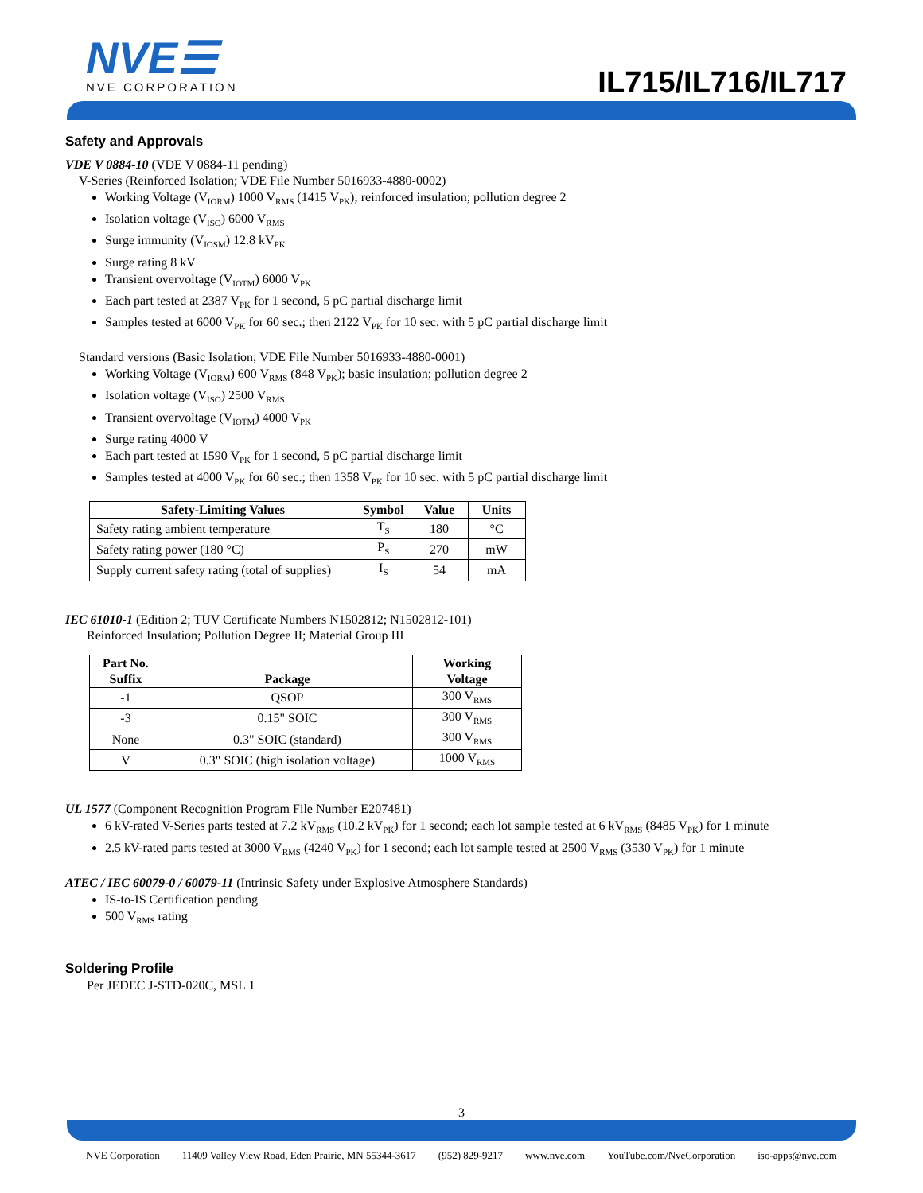NVE☰
NVE CORPORATION
IL715/IL716/IL717
Safety and Approvals
VDE V 0884-10 (VDE V 0884-11 pending)
V-Series (Reinforced Isolation; VDE File Number 5016933-4880-0002)
Working Voltage (V<sub>IORM</sub>) 1000 V<sub>RMS</sub> (1415 V<sub>PK</sub>); reinforced insulation; pollution degree 2
Isolation voltage (V<sub>ISO</sub>) 6000 V<sub>RMS</sub>
Surge immunity (V<sub>IOSM</sub>) 12.8 kV<sub>PK</sub>
Surge rating 8 kV
Transient overvoltage (V<sub>IOTM</sub>) 6000 V<sub>PK</sub>
Each part tested at 2387 V<sub>PK</sub> for 1 second, 5 pC partial discharge limit
Samples tested at 6000 V<sub>PK</sub> for 60 sec.; then 2122 V<sub>PK</sub> for 10 sec. with 5 pC partial discharge limit
Standard versions (Basic Isolation; VDE File Number 5016933-4880-0001)
Working Voltage (V<sub>IORM</sub>) 600 V<sub>RMS</sub> (848 V<sub>PK</sub>); basic insulation; pollution degree 2
Isolation voltage (V<sub>ISO</sub>) 2500 V<sub>RMS</sub>
Transient overvoltage (V<sub>IOTM</sub>) 4000 V<sub>PK</sub>
Surge rating 4000 V
Each part tested at 1590 V<sub>PK</sub> for 1 second, 5 pC partial discharge limit
Samples tested at 4000 V<sub>PK</sub> for 60 sec.; then 1358 V<sub>PK</sub> for 10 sec. with 5 pC partial discharge limit
| Safety-Limiting Values | Symbol | Value | Units |
| --- | --- | --- | --- |
| Safety rating ambient temperature | T<sub>S</sub> | 180 | °C |
| Safety rating power (180 °C) | P<sub>S</sub> | 270 | mW |
| Supply current safety rating (total of supplies) | I<sub>S</sub> | 54 | mA |
IEC 61010-1 (Edition 2; TUV Certificate Numbers N1502812; N1502812-101)
Reinforced Insulation; Pollution Degree II; Material Group III
| Part No. Suffix | Package | Working Voltage |
| --- | --- | --- |
| -1 | QSOP | 300 V<sub>RMS</sub> |
| -3 | 0.15" SOIC | 300 V<sub>RMS</sub> |
| None | 0.3" SOIC (standard) | 300 V<sub>RMS</sub> |
| V | 0.3" SOIC (high isolation voltage) | 1000 V<sub>RMS</sub> |
UL 1577 (Component Recognition Program File Number E207481)
6 kV-rated V-Series parts tested at 7.2 kV<sub>RMS</sub> (10.2 kV<sub>PK</sub>) for 1 second; each lot sample tested at 6 kV<sub>RMS</sub> (8485 V<sub>PK</sub>) for 1 minute
2.5 kV-rated parts tested at 3000 V<sub>RMS</sub> (4240 V<sub>PK</sub>) for 1 second; each lot sample tested at 2500 V<sub>RMS</sub> (3530 V<sub>PK</sub>) for 1 minute
ATEC / IEC 60079-0 / 60079-11 (Intrinsic Safety under Explosive Atmosphere Standards)
IS-to-IS Certification pending
500 V<sub>RMS</sub> rating
Soldering Profile
Per JEDEC J-STD-020C, MSL 1
3
NVE Corporation 11409 Valley View Road, Eden Prairie, MN 55344-3617 (952) 829-9217 www.nve.com YouTube.com/NveCorporation iso-apps@nve.com